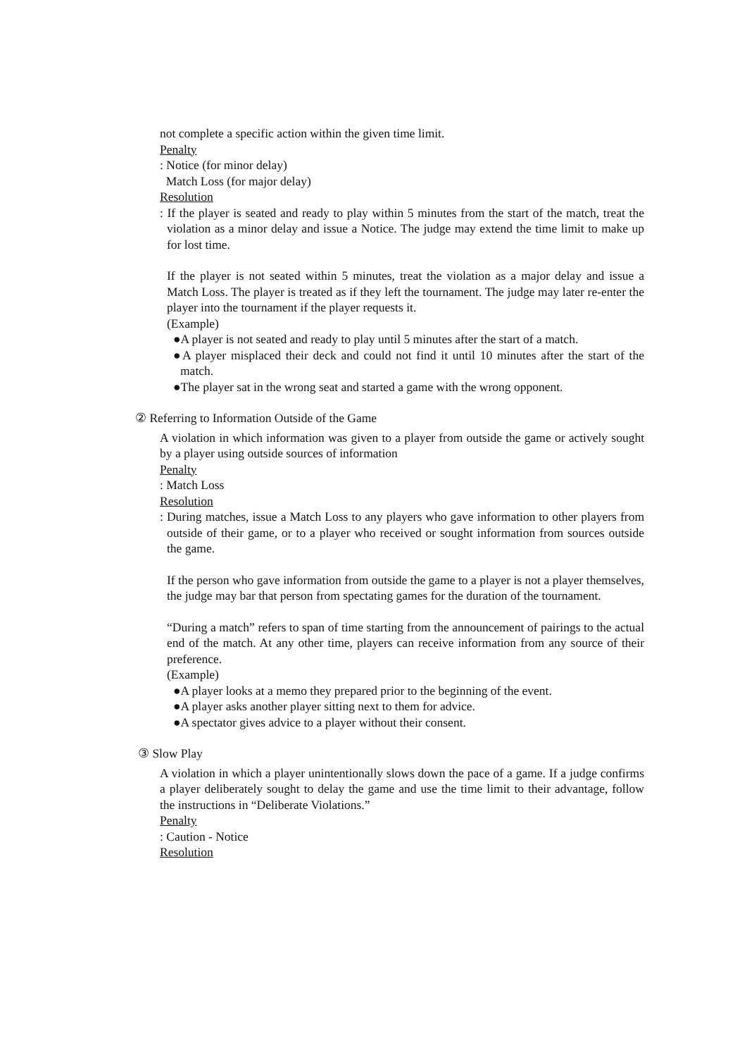not complete a specific action within the given time limit.
Penalty
: Notice (for minor delay)
Match Loss (for major delay)
Resolution
: If the player is seated and ready to play within 5 minutes from the start of the match, treat the violation as a minor delay and issue a Notice. The judge may extend the time limit to make up for lost time.
If the player is not seated within 5 minutes, treat the violation as a major delay and issue a Match Loss. The player is treated as if they left the tournament. The judge may later re-enter the player into the tournament if the player requests it.
(Example)
●A player is not seated and ready to play until 5 minutes after the start of a match.
●A player misplaced their deck and could not find it until 10 minutes after the start of the match.
●The player sat in the wrong seat and started a game with the wrong opponent.
② Referring to Information Outside of the Game
A violation in which information was given to a player from outside the game or actively sought by a player using outside sources of information
Penalty
: Match Loss
Resolution
: During matches, issue a Match Loss to any players who gave information to other players from outside of their game, or to a player who received or sought information from sources outside the game.
If the person who gave information from outside the game to a player is not a player themselves, the judge may bar that person from spectating games for the duration of the tournament.
“During a match” refers to span of time starting from the announcement of pairings to the actual end of the match. At any other time, players can receive information from any source of their preference.
(Example)
●A player looks at a memo they prepared prior to the beginning of the event.
●A player asks another player sitting next to them for advice.
●A spectator gives advice to a player without their consent.
③ Slow Play
A violation in which a player unintentionally slows down the pace of a game. If a judge confirms a player deliberately sought to delay the game and use the time limit to their advantage, follow the instructions in “Deliberate Violations.”
Penalty
: Caution - Notice
Resolution